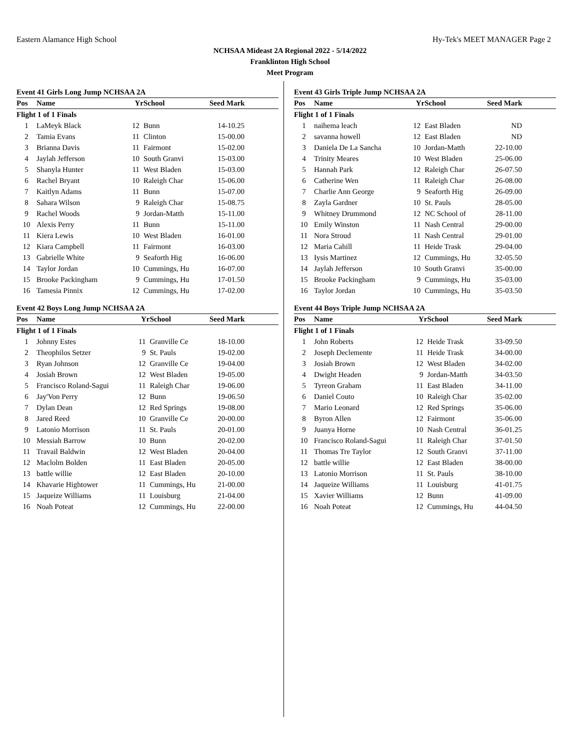Eastern Alamance High School Hy-Tek's MEET MANAGER Page 2
NCHSAA Mideast 2A Regional 2022 - 5/14/2022
Franklinton High School
Meet Program
Event 41 Girls Long Jump NCHSAA 2A
| Pos | Name | Yr | School | Seed Mark |
| --- | --- | --- | --- | --- |
| Flight 1 of 1 Finals | | | | |
| 1 | LaMeyk Black | 12 | Bunn | 14-10.25 |
| 2 | Tamia Evans | 11 | Clinton | 15-00.00 |
| 3 | Brianna Davis | 11 | Fairmont | 15-02.00 |
| 4 | Jaylah Jefferson | 10 | South Granvi | 15-03.00 |
| 5 | Shanyla Hunter | 11 | West Bladen | 15-03.00 |
| 6 | Rachel Bryant | 10 | Raleigh Char | 15-06.00 |
| 7 | Kaitlyn Adams | 11 | Bunn | 15-07.00 |
| 8 | Sahara Wilson | 9 | Raleigh Char | 15-08.75 |
| 9 | Rachel Woods | 9 | Jordan-Matth | 15-11.00 |
| 10 | Alexis Perry | 11 | Bunn | 15-11.00 |
| 11 | Kiera Lewis | 10 | West Bladen | 16-01.00 |
| 12 | Kiara Campbell | 11 | Fairmont | 16-03.00 |
| 13 | Gabrielle White | 9 | Seaforth Hig | 16-06.00 |
| 14 | Taylor Jordan | 10 | Cummings, Hu | 16-07.00 |
| 15 | Brooke Packingham | 9 | Cummings, Hu | 17-01.50 |
| 16 | Tamesia Pinnix | 12 | Cummings, Hu | 17-02.00 |
Event 42 Boys Long Jump NCHSAA 2A
| Pos | Name | Yr | School | Seed Mark |
| --- | --- | --- | --- | --- |
| Flight 1 of 1 Finals | | | | |
| 1 | Johnny Estes | 11 | Granville Ce | 18-10.00 |
| 2 | Theophilos Setzer | 9 | St. Pauls | 19-02.00 |
| 3 | Ryan Johnson | 12 | Granville Ce | 19-04.00 |
| 4 | Josiah Brown | 12 | West Bladen | 19-05.00 |
| 5 | Francisco Roland-Sagui | 11 | Raleigh Char | 19-06.00 |
| 6 | Jay'Von Perry | 12 | Bunn | 19-06.50 |
| 7 | Dylan Dean | 12 | Red Springs | 19-08.00 |
| 8 | Jared Reed | 10 | Granville Ce | 20-00.00 |
| 9 | Latonio Morrison | 11 | St. Pauls | 20-01.00 |
| 10 | Messiah Barrow | 10 | Bunn | 20-02.00 |
| 11 | Travail Baldwin | 12 | West Bladen | 20-04.00 |
| 12 | Maclolm Bolden | 11 | East Bladen | 20-05.00 |
| 13 | battle willie | 12 | East Bladen | 20-10.00 |
| 14 | Khavarie Hightower | 11 | Cummings, Hu | 21-00.00 |
| 15 | Jaqueize Williams | 11 | Louisburg | 21-04.00 |
| 16 | Noah Poteat | 12 | Cummings, Hu | 22-00.00 |
Event 43 Girls Triple Jump NCHSAA 2A
| Pos | Name | Yr | School | Seed Mark |
| --- | --- | --- | --- | --- |
| Flight 1 of 1 Finals | | | | |
| 1 | naihema leach | 12 | East Bladen | ND |
| 2 | savanna howell | 12 | East Bladen | ND |
| 3 | Daniela De La Sancha | 10 | Jordan-Matth | 22-10.00 |
| 4 | Trinity Meares | 10 | West Bladen | 25-06.00 |
| 5 | Hannah Park | 12 | Raleigh Char | 26-07.50 |
| 6 | Catherine Wen | 11 | Raleigh Char | 26-08.00 |
| 7 | Charlie Ann George | 9 | Seaforth Hig | 26-09.00 |
| 8 | Zayla Gardner | 10 | St. Pauls | 28-05.00 |
| 9 | Whitney Drummond | 12 | NC School of | 28-11.00 |
| 10 | Emily Winston | 11 | Nash Central | 29-00.00 |
| 11 | Nora Stroud | 11 | Nash Central | 29-01.00 |
| 12 | Maria Cahill | 11 | Heide Trask | 29-04.00 |
| 13 | Iysis Martinez | 12 | Cummings, Hu | 32-05.50 |
| 14 | Jaylah Jefferson | 10 | South Granvi | 35-00.00 |
| 15 | Brooke Packingham | 9 | Cummings, Hu | 35-03.00 |
| 16 | Taylor Jordan | 10 | Cummings, Hu | 35-03.50 |
Event 44 Boys Triple Jump NCHSAA 2A
| Pos | Name | Yr | School | Seed Mark |
| --- | --- | --- | --- | --- |
| Flight 1 of 1 Finals | | | | |
| 1 | John Roberts | 12 | Heide Trask | 33-09.50 |
| 2 | Joseph Declemente | 11 | Heide Trask | 34-00.00 |
| 3 | Josiah Brown | 12 | West Bladen | 34-02.00 |
| 4 | Dwight Headen | 9 | Jordan-Matth | 34-03.50 |
| 5 | Tyreon Graham | 11 | East Bladen | 34-11.00 |
| 6 | Daniel Couto | 10 | Raleigh Char | 35-02.00 |
| 7 | Mario Leonard | 12 | Red Springs | 35-06.00 |
| 8 | Byron Allen | 12 | Fairmont | 35-06.00 |
| 9 | Juanya Horne | 10 | Nash Central | 36-01.25 |
| 10 | Francisco Roland-Sagui | 11 | Raleigh Char | 37-01.50 |
| 11 | Thomas Tre Taylor | 12 | South Granvi | 37-11.00 |
| 12 | battle willie | 12 | East Bladen | 38-00.00 |
| 13 | Latonio Morrison | 11 | St. Pauls | 38-10.00 |
| 14 | Jaqueize Williams | 11 | Louisburg | 41-01.75 |
| 15 | Xavier Williams | 12 | Bunn | 41-09.00 |
| 16 | Noah Poteat | 12 | Cummings, Hu | 44-04.50 |